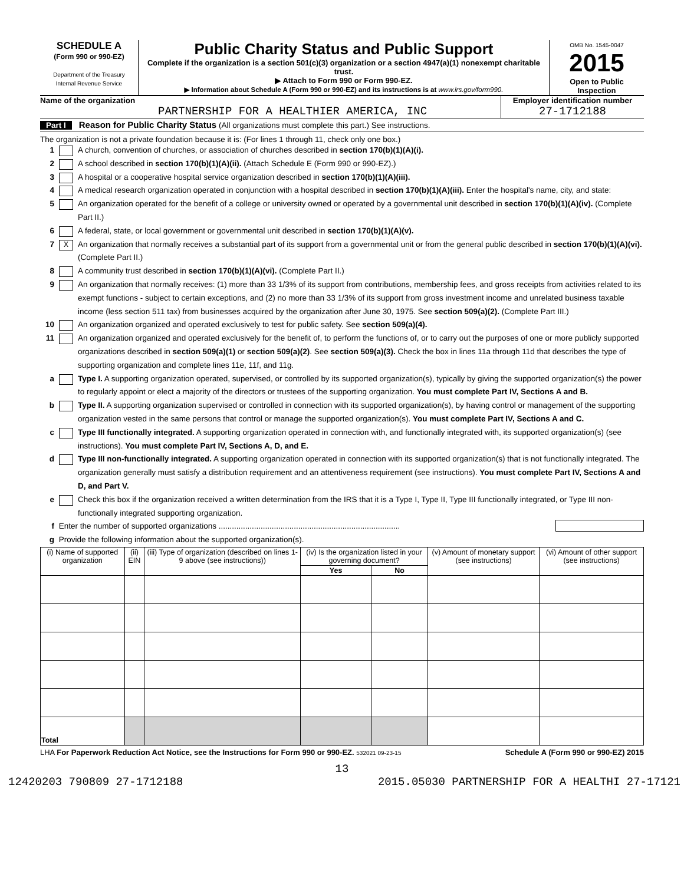SCHEDULE A
(Form 990 or 990-EZ)
Department of the Treasury
Internal Revenue Service
Public Charity Status and Public Support
Complete if the organization is a section 501(c)(3) organization or a section 4947(a)(1) nonexempt charitable trust.
▶ Attach to Form 990 or Form 990-EZ.
▶ Information about Schedule A (Form 990 or 990-EZ) and its instructions is at www.irs.gov/form990.
OMB No. 1545-0047
2015
Open to Public Inspection
Name of the organization
PARTNERSHIP FOR A HEALTHIER AMERICA, INC
Employer identification number
27-1712188
Part I Reason for Public Charity Status (All organizations must complete this part.) See instructions.
The organization is not a private foundation because it is: (For lines 1 through 11, check only one box.)
1 A church, convention of churches, or association of churches described in section 170(b)(1)(A)(i).
2 A school described in section 170(b)(1)(A)(ii). (Attach Schedule E (Form 990 or 990-EZ).)
3 A hospital or a cooperative hospital service organization described in section 170(b)(1)(A)(iii).
4 A medical research organization operated in conjunction with a hospital described in section 170(b)(1)(A)(iii). Enter the hospital's name, city, and state:
5 An organization operated for the benefit of a college or university owned or operated by a governmental unit described in section 170(b)(1)(A)(iv). (Complete Part II.)
6 A federal, state, or local government or governmental unit described in section 170(b)(1)(A)(v).
7 X An organization that normally receives a substantial part of its support from a governmental unit or from the general public described in section 170(b)(1)(A)(vi). (Complete Part II.)
8 A community trust described in section 170(b)(1)(A)(vi). (Complete Part II.)
9 An organization that normally receives: (1) more than 33 1/3% of its support from contributions, membership fees, and gross receipts from activities related to its exempt functions - subject to certain exceptions, and (2) no more than 33 1/3% of its support from gross investment income and unrelated business taxable income (less section 511 tax) from businesses acquired by the organization after June 30, 1975. See section 509(a)(2). (Complete Part III.)
10 An organization organized and operated exclusively to test for public safety. See section 509(a)(4).
11 An organization organized and operated exclusively for the benefit of, to perform the functions of, or to carry out the purposes of one or more publicly supported organizations described in section 509(a)(1) or section 509(a)(2). See section 509(a)(3). Check the box in lines 11a through 11d that describes the type of supporting organization and complete lines 11e, 11f, and 11g.
a Type I. A supporting organization operated, supervised, or controlled by its supported organization(s), typically by giving the supported organization(s) the power to regularly appoint or elect a majority of the directors or trustees of the supporting organization. You must complete Part IV, Sections A and B.
b Type II. A supporting organization supervised or controlled in connection with its supported organization(s), by having control or management of the supporting organization vested in the same persons that control or manage the supported organization(s). You must complete Part IV, Sections A and C.
c Type III functionally integrated. A supporting organization operated in connection with, and functionally integrated with, its supported organization(s) (see instructions). You must complete Part IV, Sections A, D, and E.
d Type III non-functionally integrated. A supporting organization operated in connection with its supported organization(s) that is not functionally integrated. The organization generally must satisfy a distribution requirement and an attentiveness requirement (see instructions). You must complete Part IV, Sections A and D, and Part V.
e Check this box if the organization received a written determination from the IRS that it is a Type I, Type II, Type III functionally integrated, or Type III non-functionally integrated supporting organization.
f Enter the number of supported organizations ..................................................................................
g Provide the following information about the supported organization(s).
| (i) Name of supported organization | (ii) EIN | (iii) Type of organization (described on lines 1-9 above (see instructions)) | (iv) Is the organization listed in your governing document? | | (v) Amount of monetary support (see instructions) | (vi) Amount of other support (see instructions) |
| --- | --- | --- | --- | --- | --- | --- |
| | | | Yes | No | | |
| Total | | | | | | |
LHA For Paperwork Reduction Act Notice, see the Instructions for Form 990 or 990-EZ. 532021 09-23-15 Schedule A (Form 990 or 990-EZ) 2015
13
12420203 790809 27-1712188 2015.05030 PARTNERSHIP FOR A HEALTHI 27-17121